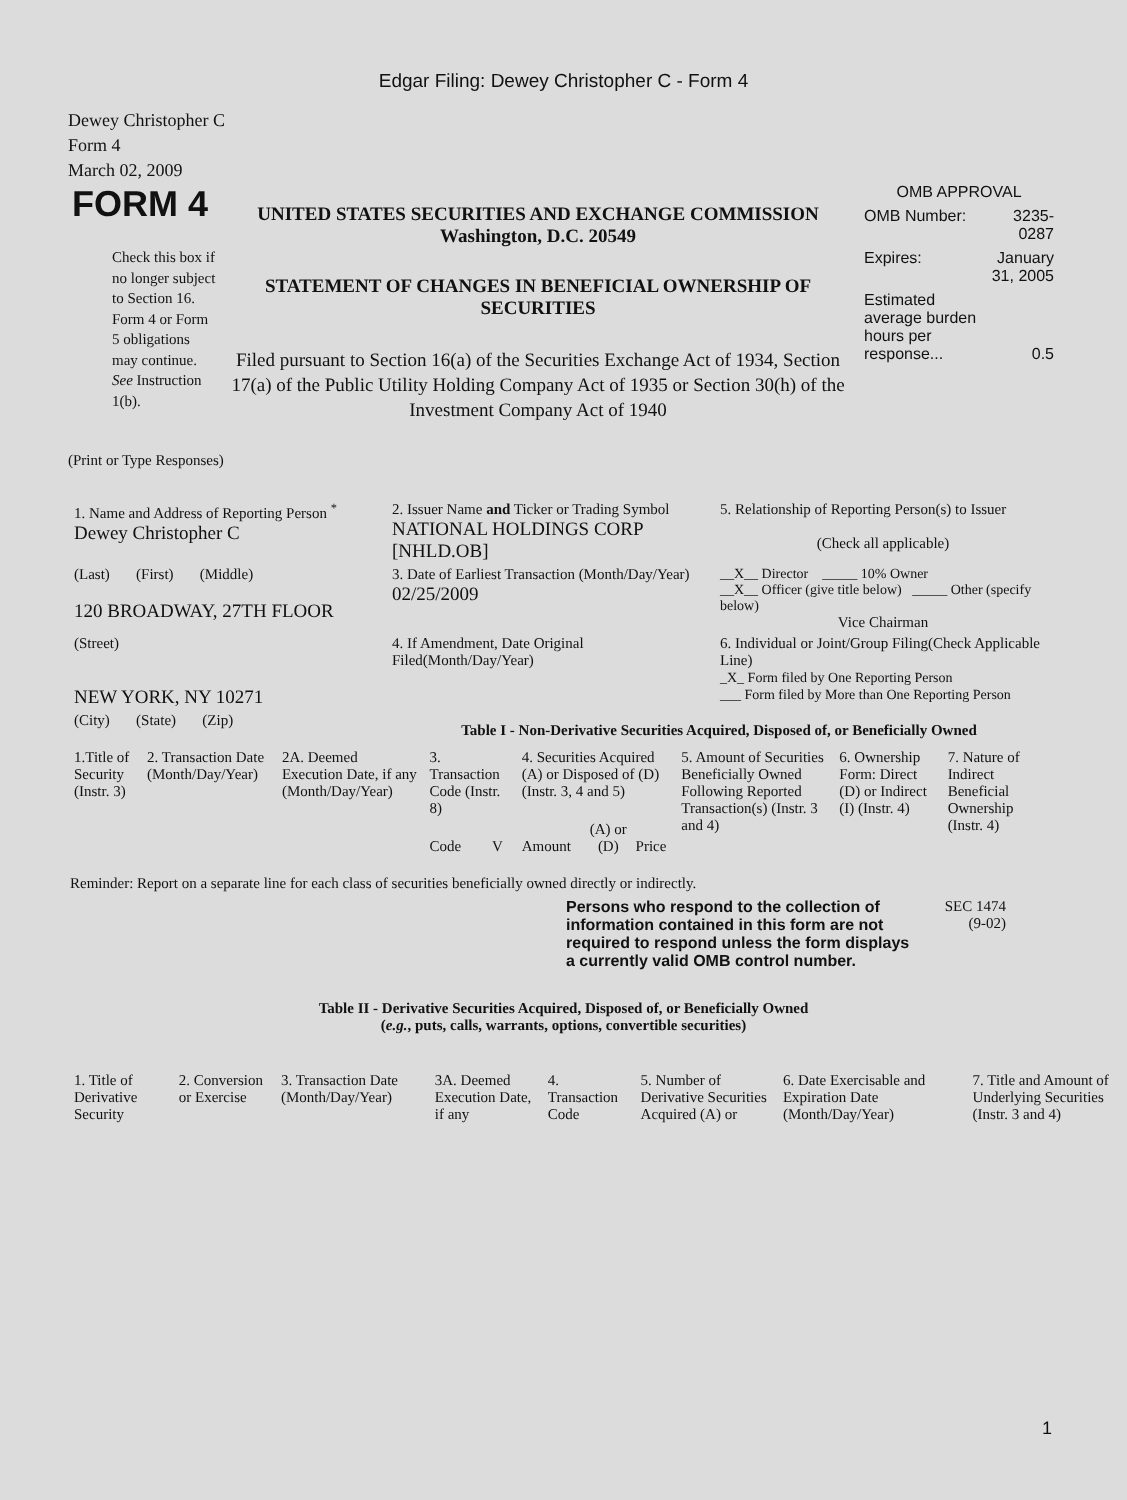Edgar Filing: Dewey Christopher C - Form 4
Dewey Christopher C
Form 4
March 02, 2009
FORM 4
Check this box if no longer subject to Section 16. Form 4 or Form 5 obligations may continue. See Instruction 1(b).
UNITED STATES SECURITIES AND EXCHANGE COMMISSION
Washington, D.C. 20549
STATEMENT OF CHANGES IN BENEFICIAL OWNERSHIP OF SECURITIES
Filed pursuant to Section 16(a) of the Securities Exchange Act of 1934, Section 17(a) of the Public Utility Holding Company Act of 1935 or Section 30(h) of the Investment Company Act of 1940
OMB APPROVAL
| OMB Number: | 3235-0287 |
| Expires: | January 31, 2005 |
| Estimated average burden hours per response... | 0.5 |
(Print or Type Responses)
| 1. Name and Address of Reporting Person <sup>*</sup> Dewey Christopher C | 2. Issuer Name and Ticker or Trading Symbol NATIONAL HOLDINGS CORP [NHLD.OB] | 5. Relationship of Reporting Person(s) to Issuer (Check all applicable) |
| (Last) (First) (Middle) 120 BROADWAY, 27TH FLOOR | 3. Date of Earliest Transaction (Month/Day/Year) 02/25/2009 | __X__ Director _____ 10% Owner __X__ Officer (give title below) _____ Other (specify below) Vice Chairman |
| (Street) NEW YORK, NY 10271 | 4. If Amendment, Date Original Filed(Month/Day/Year) | 6. Individual or Joint/Group Filing(Check Applicable Line) _X_ Form filed by One Reporting Person ___ Form filed by More than One Reporting Person |
| (City) (State) (Zip) | Table I - Non-Derivative Securities Acquired, Disposed of, or Beneficially Owned | |
| 1.Title of Security (Instr. 3) | 2. Transaction Date (Month/Day/Year) | 2A. Deemed Execution Date, if any (Month/Day/Year) | 3. Transaction Code (Instr. 8) | | 4. Securities Acquired (A) or Disposed of (D) (Instr. 3, 4 and 5) | | | 5. Amount of Securities Beneficially Owned Following Reported Transaction(s) (Instr. 3 and 4) | 6. Ownership Form: Direct (D) or Indirect (I) (Instr. 4) | 7. Nature of Indirect Beneficial Ownership (Instr. 4) |
| | | | Code | V | Amount | (A) or (D) | Price | | | |
Reminder: Report on a separate line for each class of securities beneficially owned directly or indirectly.
Persons who respond to the collection of information contained in this form are not required to respond unless the form displays a currently valid OMB control number.
SEC 1474
(9-02)
Table II - Derivative Securities Acquired, Disposed of, or Beneficially Owned
(e.g., puts, calls, warrants, options, convertible securities)
| 1. Title of Derivative Security | 2. Conversion or Exercise | 3. Transaction Date (Month/Day/Year) | 3A. Deemed Execution Date, if any | 4. Transaction Code | 5. Number of Derivative Securities Acquired (A) or | 6. Date Exercisable and Expiration Date (Month/Day/Year) | 7. Title and Amount of Underlying Securities (Instr. 3 and 4) |
1